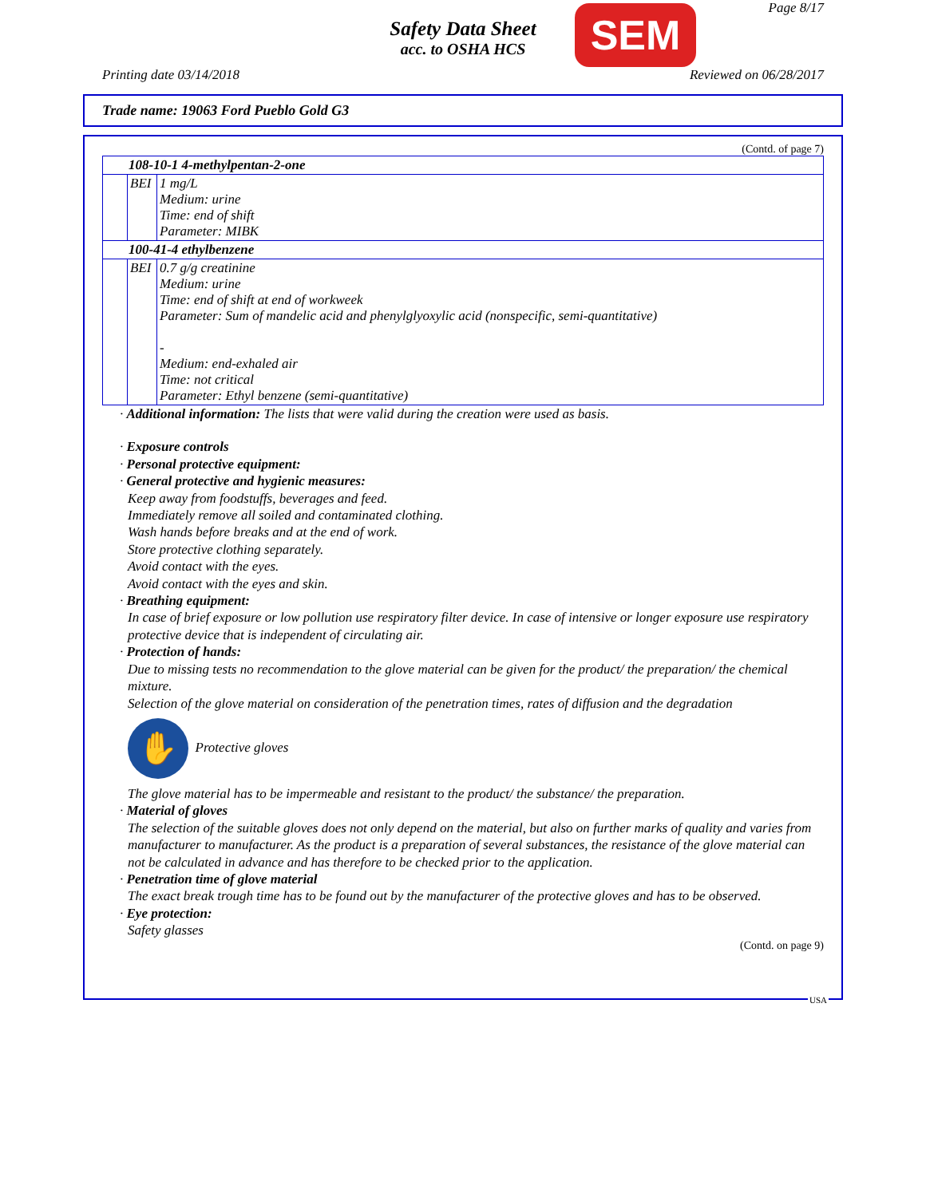Safety Data Sheet
acc. to OSHA HCS
SEM Page 8/17
Printing date 03/14/2018 Reviewed on 06/28/2017
Trade name: 19063 Ford Pueblo Gold G3
(Contd. of page 7)
| 108-10-1 4-methylpentan-2-one | | |
| | BEI | 1 mg/L Medium: urine Time: end of shift Parameter: MIBK |
| 100-41-4 ethylbenzene | | |
| | BEI | 0.7 g/g creatinine Medium: urine Time: end of shift at end of workweek Parameter: Sum of mandelic acid and phenylglyoxylic acid (nonspecific, semi-quantitative) - Medium: end-exhaled air Time: not critical Parameter: Ethyl benzene (semi-quantitative) |
· Additional information: The lists that were valid during the creation were used as basis.
· Exposure controls
· Personal protective equipment:
· General protective and hygienic measures:
Keep away from foodstuffs, beverages and feed.
Immediately remove all soiled and contaminated clothing.
Wash hands before breaks and at the end of work.
Store protective clothing separately.
Avoid contact with the eyes.
Avoid contact with the eyes and skin.
· Breathing equipment:
In case of brief exposure or low pollution use respiratory filter device. In case of intensive or longer exposure use respiratory protective device that is independent of circulating air.
· Protection of hands:
Due to missing tests no recommendation to the glove material can be given for the product/ the preparation/ the chemical mixture.
Selection of the glove material on consideration of the penetration times, rates of diffusion and the degradation
✋ Protective gloves
The glove material has to be impermeable and resistant to the product/ the substance/ the preparation.
· Material of gloves
The selection of the suitable gloves does not only depend on the material, but also on further marks of quality and varies from manufacturer to manufacturer. As the product is a preparation of several substances, the resistance of the glove material can not be calculated in advance and has therefore to be checked prior to the application.
· Penetration time of glove material
The exact break trough time has to be found out by the manufacturer of the protective gloves and has to be observed.
· Eye protection:
Safety glasses
(Contd. on page 9)
USA